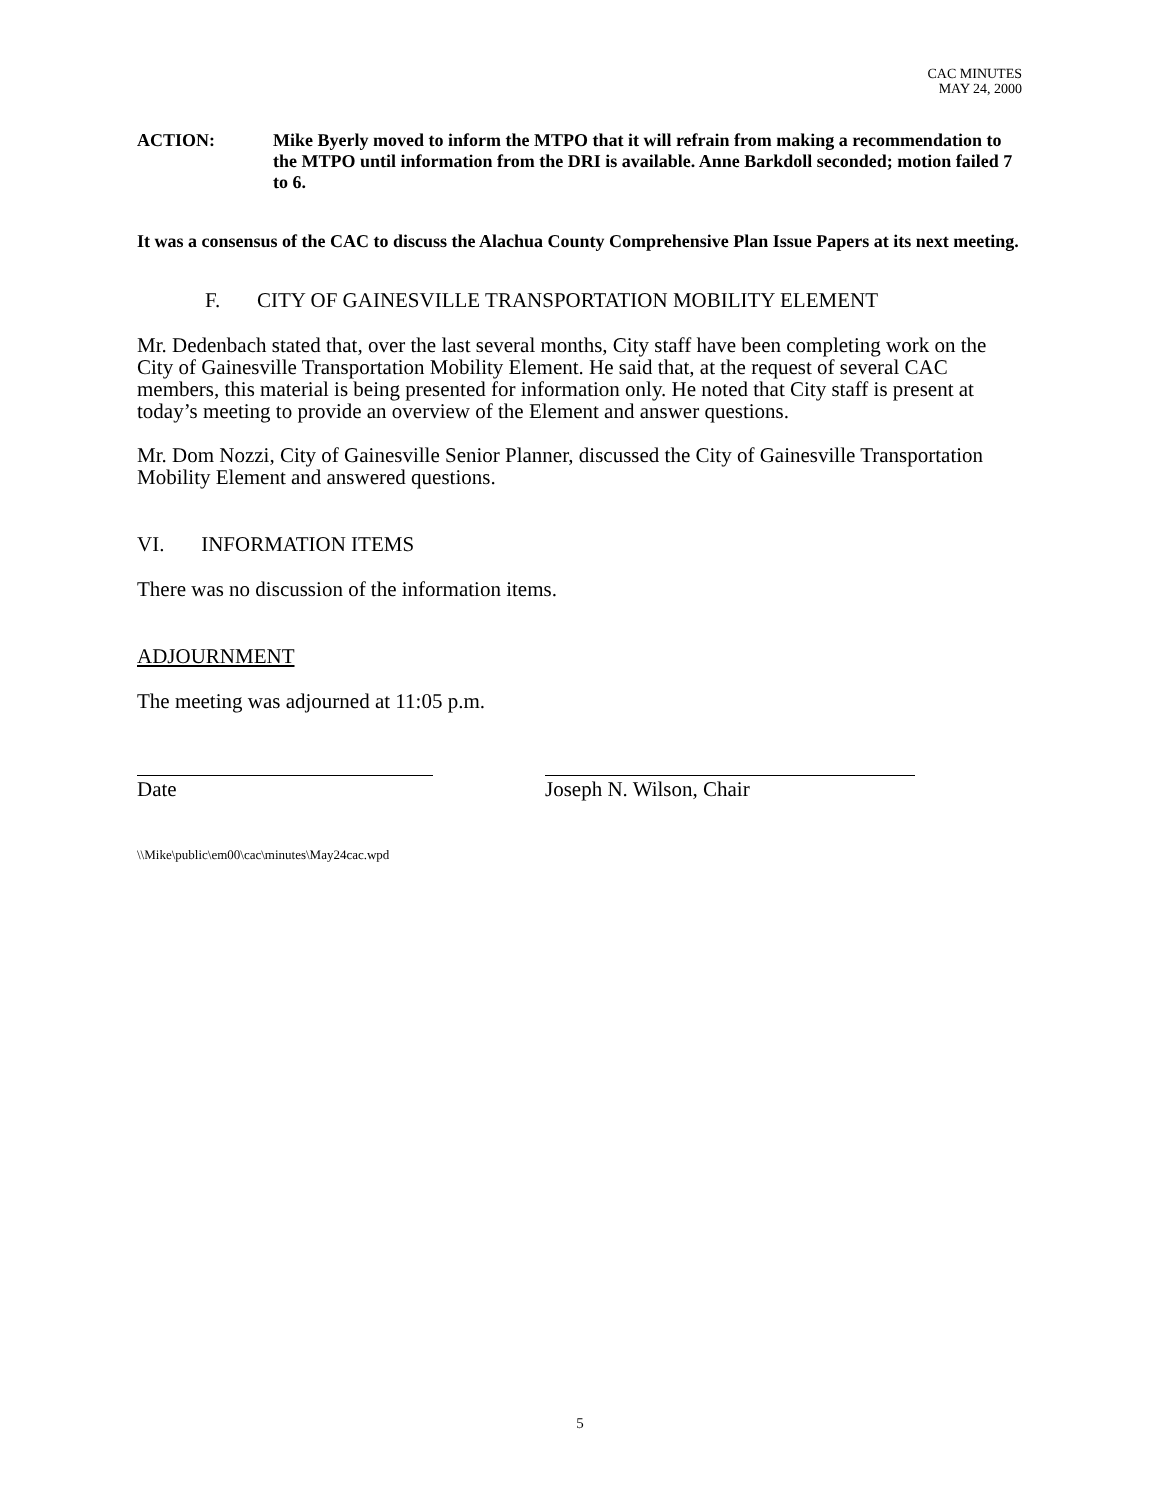CAC MINUTES
MAY 24, 2000
ACTION: Mike Byerly moved to inform the MTPO that it will refrain from making a recommendation to the MTPO until information from the DRI is available. Anne Barkdoll seconded; motion failed 7 to 6.
It was a consensus of the CAC to discuss the Alachua County Comprehensive Plan Issue Papers at its next meeting.
F. CITY OF GAINESVILLE TRANSPORTATION MOBILITY ELEMENT
Mr. Dedenbach stated that, over the last several months, City staff have been completing work on the City of Gainesville Transportation Mobility Element. He said that, at the request of several CAC members, this material is being presented for information only. He noted that City staff is present at today’s meeting to provide an overview of the Element and answer questions.
Mr. Dom Nozzi, City of Gainesville Senior Planner, discussed the City of Gainesville Transportation Mobility Element and answered questions.
VI. INFORMATION ITEMS
There was no discussion of the information items.
ADJOURNMENT
The meeting was adjourned at 11:05 p.m.
Date Joseph N. Wilson, Chair
\\Mike\public\em00\cac\minutes\May24cac.wpd
5